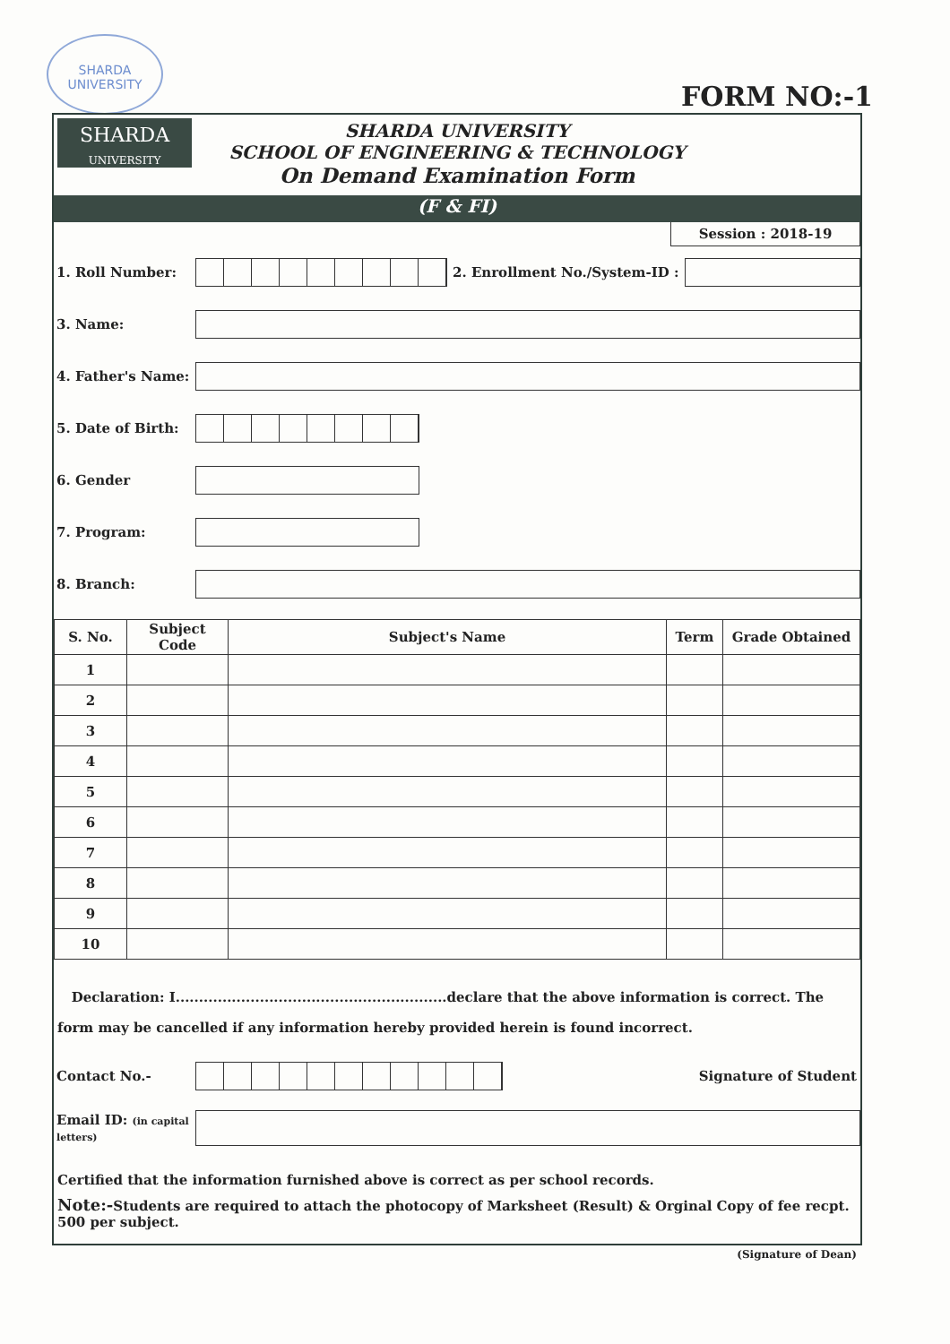SHARDA
UNIVERSITY
FORM NO:-1
SHARDA
UNIVERSITY
SHARDA UNIVERSITY
SCHOOL OF ENGINEERING & TECHNOLOGY
On Demand Examination Form
(F & FI)
Session : 2018-19
1. Roll Number: 2. Enrollment No./System-ID :
3. Name:
4. Father's Name:
5. Date of Birth:
6. Gender
7. Program:
8. Branch:
| S. No. | Subject Code | Subject's Name | Term | Grade Obtained |
| --- | --- | --- | --- | --- |
| 1 | | | | |
| 2 | | | | |
| 3 | | | | |
| 4 | | | | |
| 5 | | | | |
| 6 | | | | |
| 7 | | | | |
| 8 | | | | |
| 9 | | | | |
| 10 | | | | |
Declaration: I..........................................................declare that the above information is correct. The form may be cancelled if any information hereby provided herein is found incorrect.
Contact No.- Signature of Student
Email ID: (in capital letters)
Certified that the information furnished above is correct as per school records.
Note:-Students are required to attach the photocopy of Marksheet (Result) & Orginal Copy of fee recpt. 500 per subject.
(Signature of Dean)